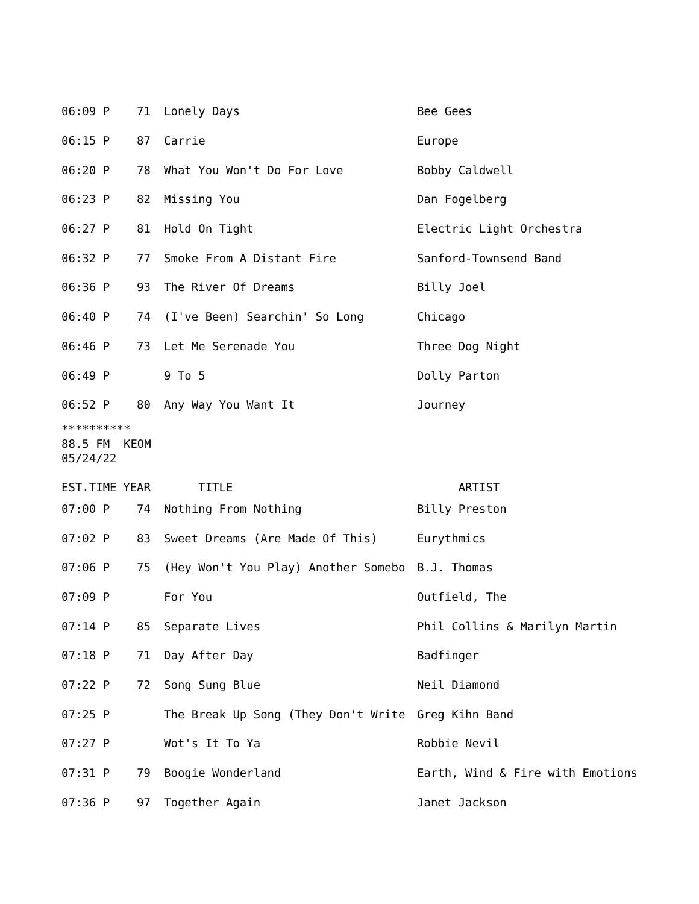| 06:09 P | 71 | Lonely Days | Bee Gees |
| 06:15 P | 87 | Carrie | Europe |
| 06:20 P | 78 | What You Won't Do For Love | Bobby Caldwell |
| 06:23 P | 82 | Missing You | Dan Fogelberg |
| 06:27 P | 81 | Hold On Tight | Electric Light Orchestra |
| 06:32 P | 77 | Smoke From A Distant Fire | Sanford-Townsend Band |
| 06:36 P | 93 | The River Of Dreams | Billy Joel |
| 06:40 P | 74 | (I've Been) Searchin' So Long | Chicago |
| 06:46 P | 73 | Let Me Serenade You | Three Dog Night |
| 06:49 P | | 9 To 5 | Dolly Parton |
| 06:52 P | 80 | Any Way You Want It | Journey |
********** 88.5 FM KEOM 05/24/22
| EST.TIME | YEAR | TITLE | ARTIST |
| --- | --- | --- | --- |
| 07:00 P | 74 | Nothing From Nothing | Billy Preston |
| 07:02 P | 83 | Sweet Dreams (Are Made Of This) | Eurythmics |
| 07:06 P | 75 | (Hey Won't You Play) Another Somebo | B.J. Thomas |
| 07:09 P | | For You | Outfield, The |
| 07:14 P | 85 | Separate Lives | Phil Collins & Marilyn Martin |
| 07:18 P | 71 | Day After Day | Badfinger |
| 07:22 P | 72 | Song Sung Blue | Neil Diamond |
| 07:25 P | | The Break Up Song (They Don't Write | Greg Kihn Band |
| 07:27 P | | Wot's It To Ya | Robbie Nevil |
| 07:31 P | 79 | Boogie Wonderland | Earth, Wind & Fire with Emotions |
| 07:36 P | 97 | Together Again | Janet Jackson |